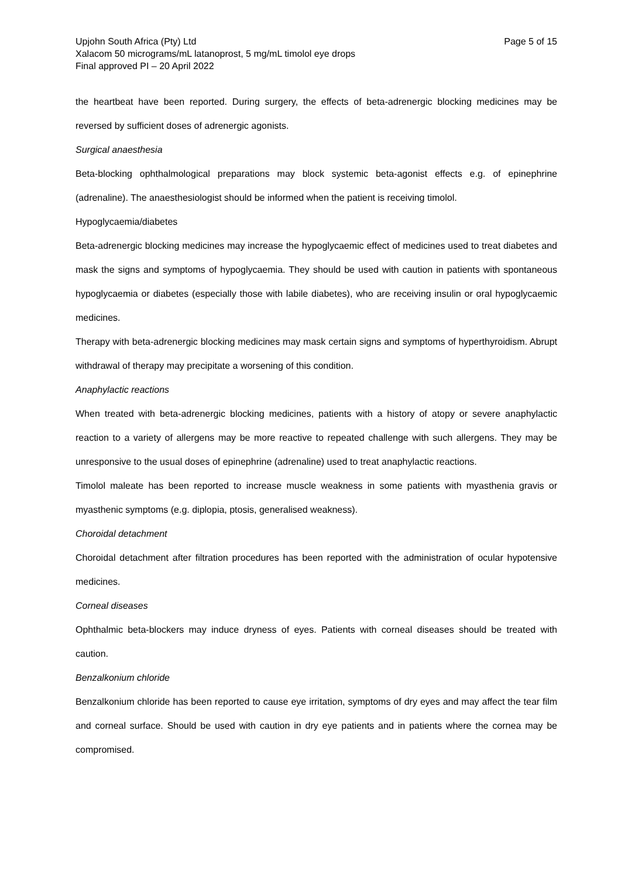Upjohn South Africa (Pty) Ltd Page 5 of 15
Xalacom 50 micrograms/mL latanoprost, 5 mg/mL timolol eye drops
Final approved PI – 20 April 2022
the heartbeat have been reported. During surgery, the effects of beta-adrenergic blocking medicines may be reversed by sufficient doses of adrenergic agonists.
Surgical anaesthesia
Beta-blocking ophthalmological preparations may block systemic beta-agonist effects e.g. of epinephrine (adrenaline). The anaesthesiologist should be informed when the patient is receiving timolol.
Hypoglycaemia/diabetes
Beta-adrenergic blocking medicines may increase the hypoglycaemic effect of medicines used to treat diabetes and mask the signs and symptoms of hypoglycaemia. They should be used with caution in patients with spontaneous hypoglycaemia or diabetes (especially those with labile diabetes), who are receiving insulin or oral hypoglycaemic medicines.
Therapy with beta-adrenergic blocking medicines may mask certain signs and symptoms of hyperthyroidism. Abrupt withdrawal of therapy may precipitate a worsening of this condition.
Anaphylactic reactions
When treated with beta-adrenergic blocking medicines, patients with a history of atopy or severe anaphylactic reaction to a variety of allergens may be more reactive to repeated challenge with such allergens. They may be unresponsive to the usual doses of epinephrine (adrenaline) used to treat anaphylactic reactions.
Timolol maleate has been reported to increase muscle weakness in some patients with myasthenia gravis or myasthenic symptoms (e.g. diplopia, ptosis, generalised weakness).
Choroidal detachment
Choroidal detachment after filtration procedures has been reported with the administration of ocular hypotensive medicines.
Corneal diseases
Ophthalmic beta-blockers may induce dryness of eyes. Patients with corneal diseases should be treated with caution.
Benzalkonium chloride
Benzalkonium chloride has been reported to cause eye irritation, symptoms of dry eyes and may affect the tear film and corneal surface. Should be used with caution in dry eye patients and in patients where the cornea may be compromised.